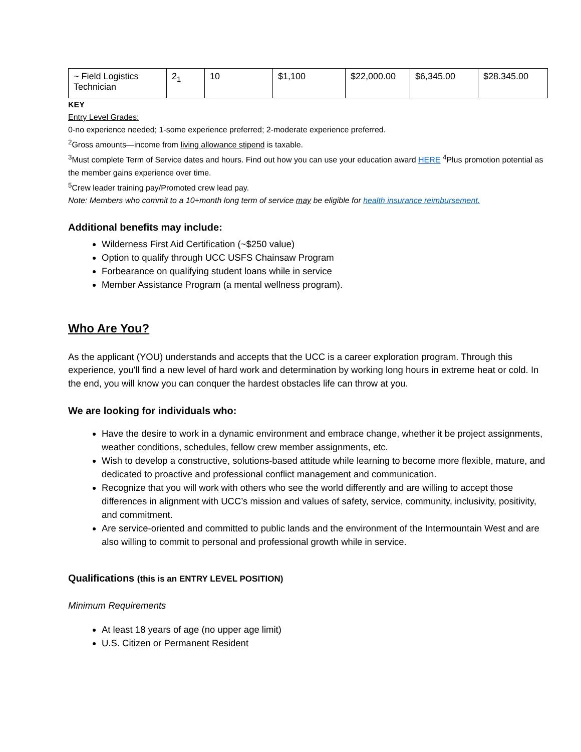| ~ Field Logistics Technician | 2<sub>1</sub> | 10 | $1,100 | $22,000.00 | $6,345.00 | $28.345.00 |
KEY
Entry Level Grades:
0-no experience needed; 1-some experience preferred; 2-moderate experience preferred.
<sup>2</sup> Gross amounts—income from living allowance stipend is taxable.
<sup>3</sup> Must complete Term of Service dates and hours. Find out how you can use your education award HERE <sup>4</sup>Plus promotion potential as the member gains experience over time.
<sup>5</sup> Crew leader training pay/Promoted crew lead pay.
Note: Members who commit to a 10+month long term of service may be eligible for health insurance reimbursement.
Additional benefits may include:
Wilderness First Aid Certification (~$250 value)
Option to qualify through UCC USFS Chainsaw Program
Forbearance on qualifying student loans while in service
Member Assistance Program (a mental wellness program).
Who Are You?
As the applicant (YOU) understands and accepts that the UCC is a career exploration program. Through this experience, you'll find a new level of hard work and determination by working long hours in extreme heat or cold. In the end, you will know you can conquer the hardest obstacles life can throw at you.
We are looking for individuals who:
Have the desire to work in a dynamic environment and embrace change, whether it be project assignments, weather conditions, schedules, fellow crew member assignments, etc.
Wish to develop a constructive, solutions-based attitude while learning to become more flexible, mature, and dedicated to proactive and professional conflict management and communication.
Recognize that you will work with others who see the world differently and are willing to accept those differences in alignment with UCC’s mission and values of safety, service, community, inclusivity, positivity, and commitment.
Are service-oriented and committed to public lands and the environment of the Intermountain West and are also willing to commit to personal and professional growth while in service.
Qualifications (this is an ENTRY LEVEL POSITION)
Minimum Requirements
At least 18 years of age (no upper age limit)
U.S. Citizen or Permanent Resident